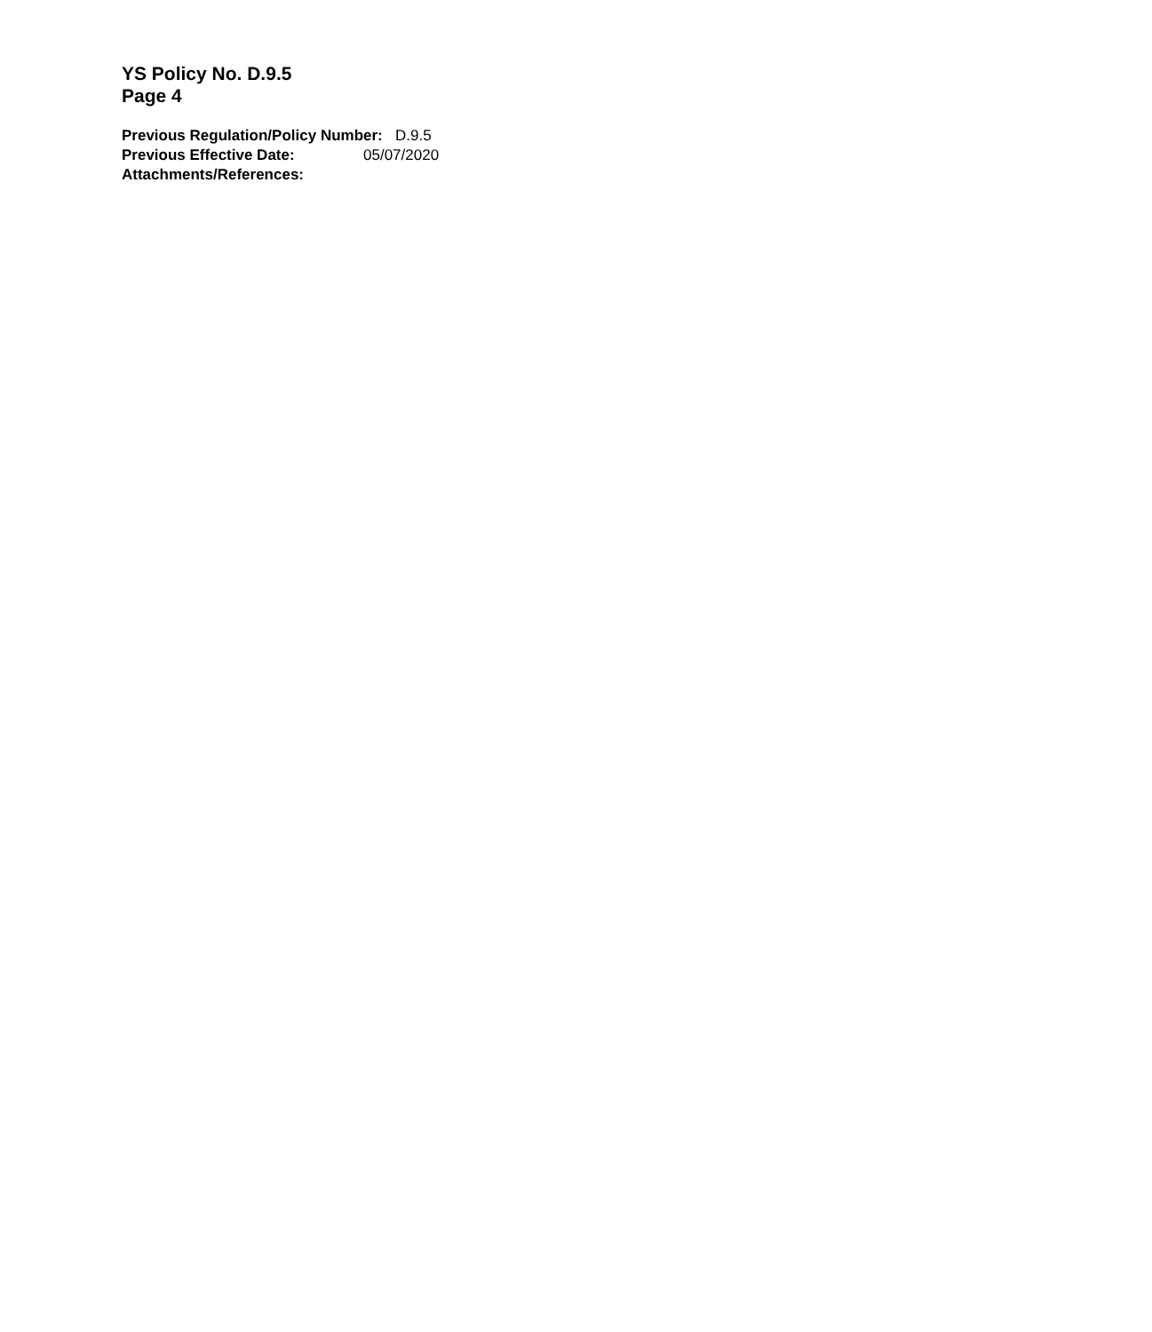YS Policy No. D.9.5
Page 4
Previous Regulation/Policy Number: D.9.5
Previous Effective Date: 05/07/2020
Attachments/References: